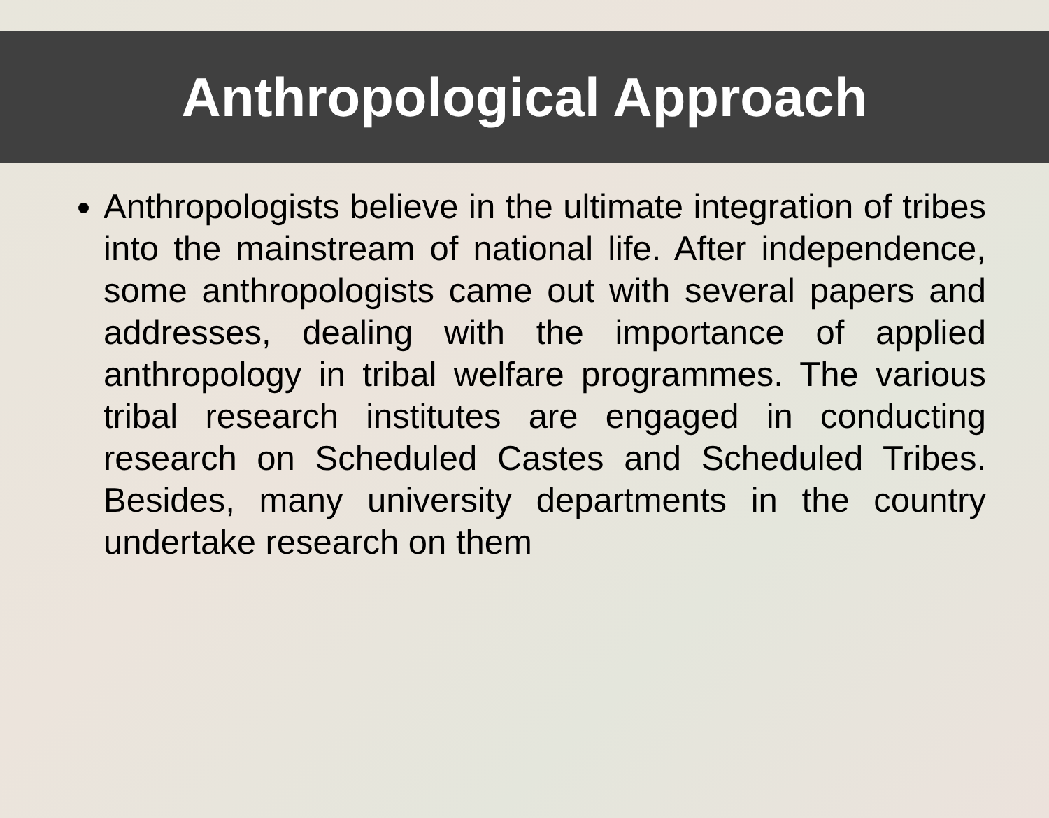Anthropological Approach
Anthropologists believe in the ultimate integration of tribes into the mainstream of national life. After independence, some anthropologists came out with several papers and addresses, dealing with the importance of applied anthropology in tribal welfare programmes. The various tribal research institutes are engaged in conducting research on Scheduled Castes and Scheduled Tribes. Besides, many university departments in the country undertake research on them